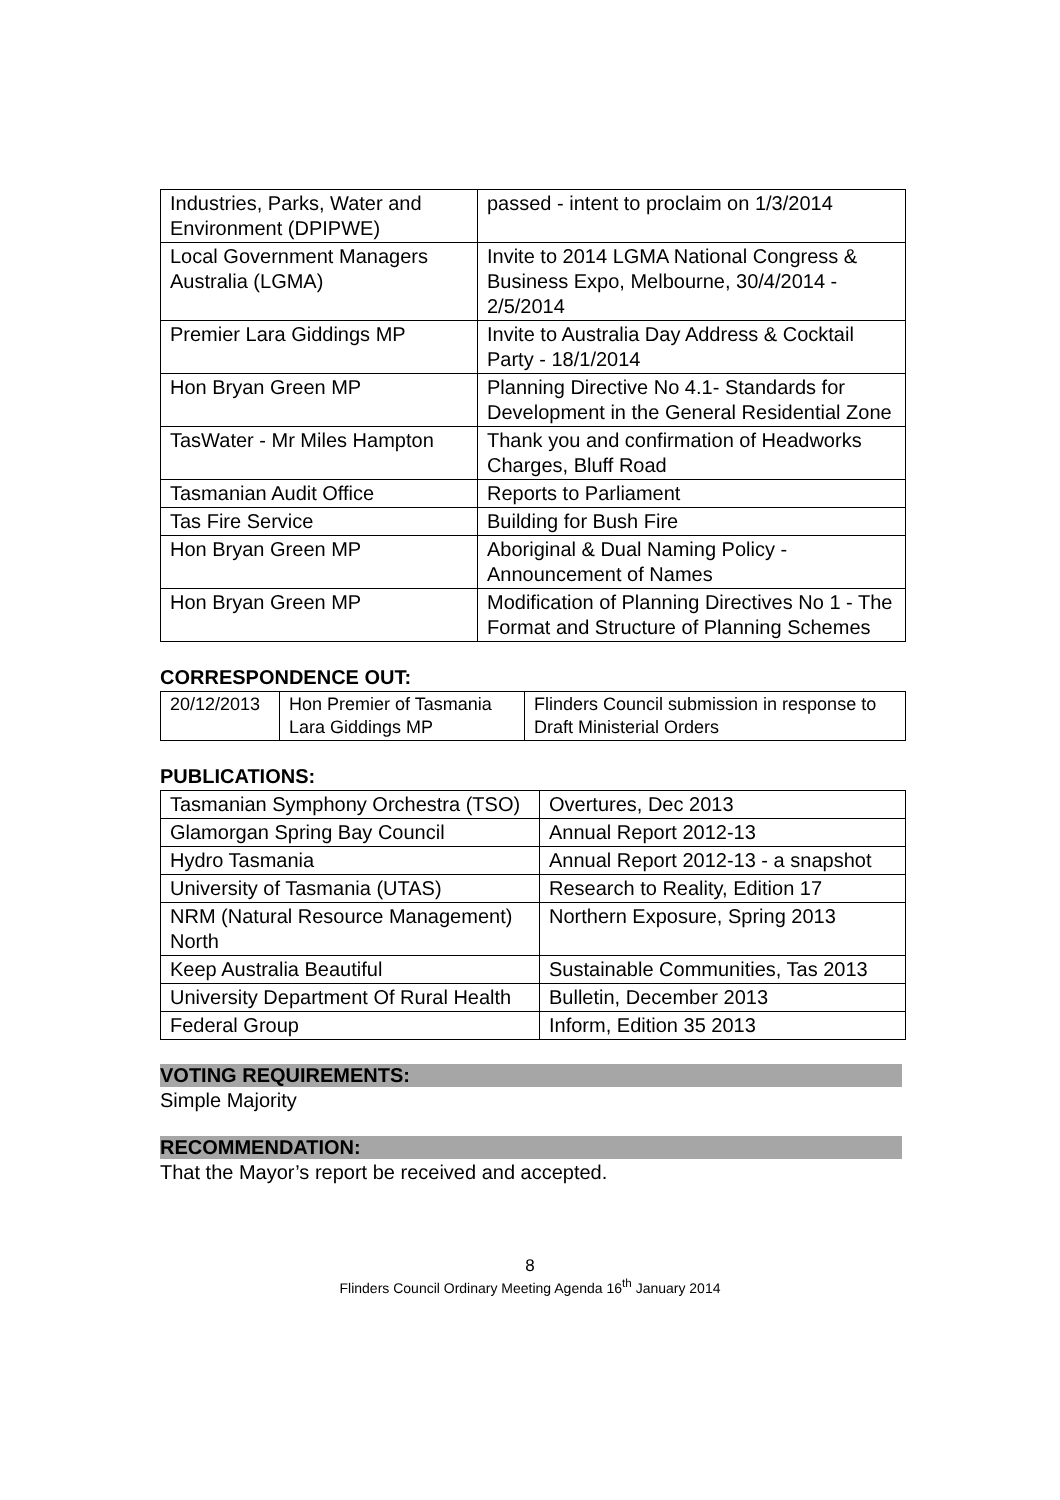| Industries, Parks, Water and Environment (DPIPWE) | passed - intent to proclaim on 1/3/2014 |
| Local Government Managers Australia (LGMA) | Invite to 2014 LGMA National Congress & Business Expo, Melbourne, 30/4/2014 - 2/5/2014 |
| Premier Lara Giddings MP | Invite to Australia Day Address & Cocktail Party - 18/1/2014 |
| Hon Bryan Green MP | Planning Directive No 4.1- Standards for Development in the General Residential Zone |
| TasWater - Mr Miles Hampton | Thank you and confirmation of Headworks Charges, Bluff Road |
| Tasmanian Audit Office | Reports to Parliament |
| Tas Fire Service | Building for Bush Fire |
| Hon Bryan Green MP | Aboriginal & Dual Naming Policy - Announcement of Names |
| Hon Bryan Green MP | Modification of Planning Directives No 1 - The Format and Structure of Planning Schemes |
CORRESPONDENCE OUT:
| 20/12/2013 | Hon Premier of Tasmania Lara Giddings MP | Flinders Council submission in response to Draft Ministerial Orders |
PUBLICATIONS:
| Tasmanian Symphony Orchestra (TSO) | Overtures, Dec 2013 |
| Glamorgan Spring Bay Council | Annual Report 2012-13 |
| Hydro Tasmania | Annual Report 2012-13 - a snapshot |
| University of Tasmania (UTAS) | Research to Reality, Edition 17 |
| NRM (Natural Resource Management) North | Northern Exposure, Spring 2013 |
| Keep Australia Beautiful | Sustainable Communities, Tas 2013 |
| University Department Of Rural Health | Bulletin, December 2013 |
| Federal Group | Inform, Edition 35 2013 |
VOTING REQUIREMENTS:
Simple Majority
RECOMMENDATION:
That the Mayor’s report be received and accepted.
8
Flinders Council Ordinary Meeting Agenda 16<sup>th</sup> January 2014